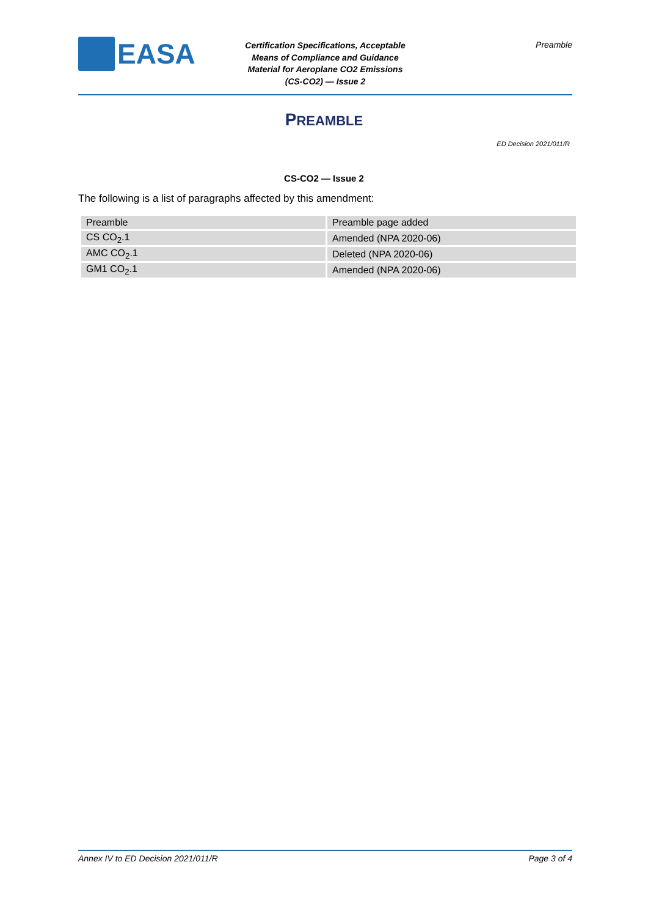EASA
Certification Specifications, Acceptable
Means of Compliance and Guidance
Material for Aeroplane CO2 Emissions
(CS-CO2) — Issue 2
Preamble
PREAMBLE
ED Decision 2021/011/R
CS-CO2 — Issue 2
The following is a list of paragraphs affected by this amendment:
| Preamble | Preamble page added |
| CS CO<sub>2</sub>.1 | Amended (NPA 2020-06) |
| AMC CO<sub>2</sub>.1 | Deleted (NPA 2020-06) |
| GM1 CO<sub>2</sub>.1 | Amended (NPA 2020-06) |
Annex IV to ED Decision 2021/011/R Page 3 of 4